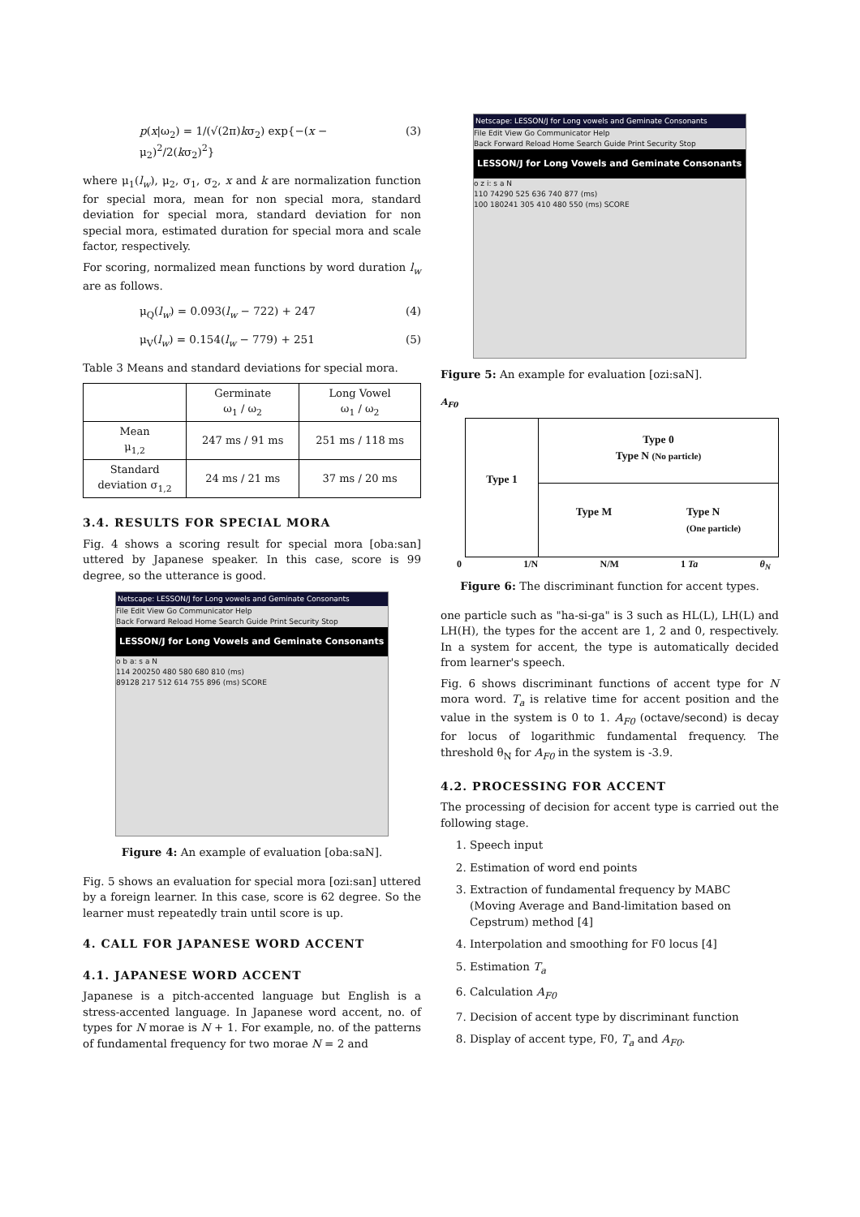p(x|ω<sub>2</sub>) = 1/(√(2π)kσ<sub>2</sub>) exp{−(x − μ<sub>2</sub>)<sup>2</sup>/2(kσ<sub>2</sub>)<sup>2</sup>} (3)
where μ<sub>1</sub>(l<sub>w</sub>), μ<sub>2</sub>, σ<sub>1</sub>, σ<sub>2</sub>, x and k are normalization function for special mora, mean for non special mora, standard deviation for special mora, standard deviation for non special mora, estimated duration for special mora and scale factor, respectively.
For scoring, normalized mean functions by word duration l<sub>w</sub> are as follows.
μ<sub>Q</sub>(l<sub>w</sub>) = 0.093(l<sub>w</sub> − 722) + 247 (4)
μ<sub>V</sub>(l<sub>w</sub>) = 0.154(l<sub>w</sub> − 779) + 251 (5)
Table 3 Means and standard deviations for special mora.
| | Germinate ω<sub>1</sub> / ω<sub>2</sub> | Long Vowel ω<sub>1</sub> / ω<sub>2</sub> |
| --- | --- | --- |
| Mean μ<sub>1,2</sub> | 247 ms / 91 ms | 251 ms / 118 ms |
| Standard deviation σ<sub>1,2</sub> | 24 ms / 21 ms | 37 ms / 20 ms |
3.4. RESULTS FOR SPECIAL MORA
Fig. 4 shows a scoring result for special mora [oba:san] uttered by Japanese speaker. In this case, score is 99 degree, so the utterance is good.
Netscape: LESSON/J for Long vowels and Geminate Consonants
File Edit View Go Communicator Help
Back Forward Reload Home Search Guide Print Security Stop
LESSON/J for Long Vowels and Geminate Consonants
o b a: s a N
114 200250 480 580 680 810 (ms)
89128 217 512 614 755 896 (ms) SCORE
Figure 4: An example of evaluation [oba:saN].
Fig. 5 shows an evaluation for special mora [ozi:san] uttered by a foreign learner. In this case, score is 62 degree. So the learner must repeatedly train until score is up.
4. CALL FOR JAPANESE WORD ACCENT
4.1. JAPANESE WORD ACCENT
Japanese is a pitch-accented language but English is a stress-accented language. In Japanese word accent, no. of types for N morae is N + 1. For example, no. of the patterns of fundamental frequency for two morae N = 2 and
Netscape: LESSON/J for Long vowels and Geminate Consonants
File Edit View Go Communicator Help
Back Forward Reload Home Search Guide Print Security Stop
LESSON/J for Long Vowels and Geminate Consonants
o z i: s a N
110 74290 525 636 740 877 (ms)
100 180241 305 410 480 550 (ms) SCORE
Figure 5: An example for evaluation [ozi:saN].
A<sub>F0</sub>
Type 1
Type 0
Type N (No particle)
Type M Type N
(One particle)
0 1/N N/M 1 Ta θ<sub>N</sub>
Figure 6: The discriminant function for accent types.
one particle such as "ha-si-ga" is 3 such as HL(L), LH(L) and LH(H), the types for the accent are 1, 2 and 0, respectively. In a system for accent, the type is automatically decided from learner's speech.
Fig. 6 shows discriminant functions of accent type for N mora word. T<sub>a</sub> is relative time for accent position and the value in the system is 0 to 1. A<sub>F0</sub> (octave/second) is decay for locus of logarithmic fundamental frequency. The threshold θ<sub>N</sub> for A<sub>F0</sub> in the system is -3.9.
4.2. PROCESSING FOR ACCENT
The processing of decision for accent type is carried out the following stage.
1. Speech input
2. Estimation of word end points
3. Extraction of fundamental frequency by MABC (Moving Average and Band-limitation based on Cepstrum) method [4]
4. Interpolation and smoothing for F0 locus [4]
5. Estimation T<sub>a</sub>
6. Calculation A<sub>F0</sub>
7. Decision of accent type by discriminant function
8. Display of accent type, F0, T<sub>a</sub> and A<sub>F0</sub>.